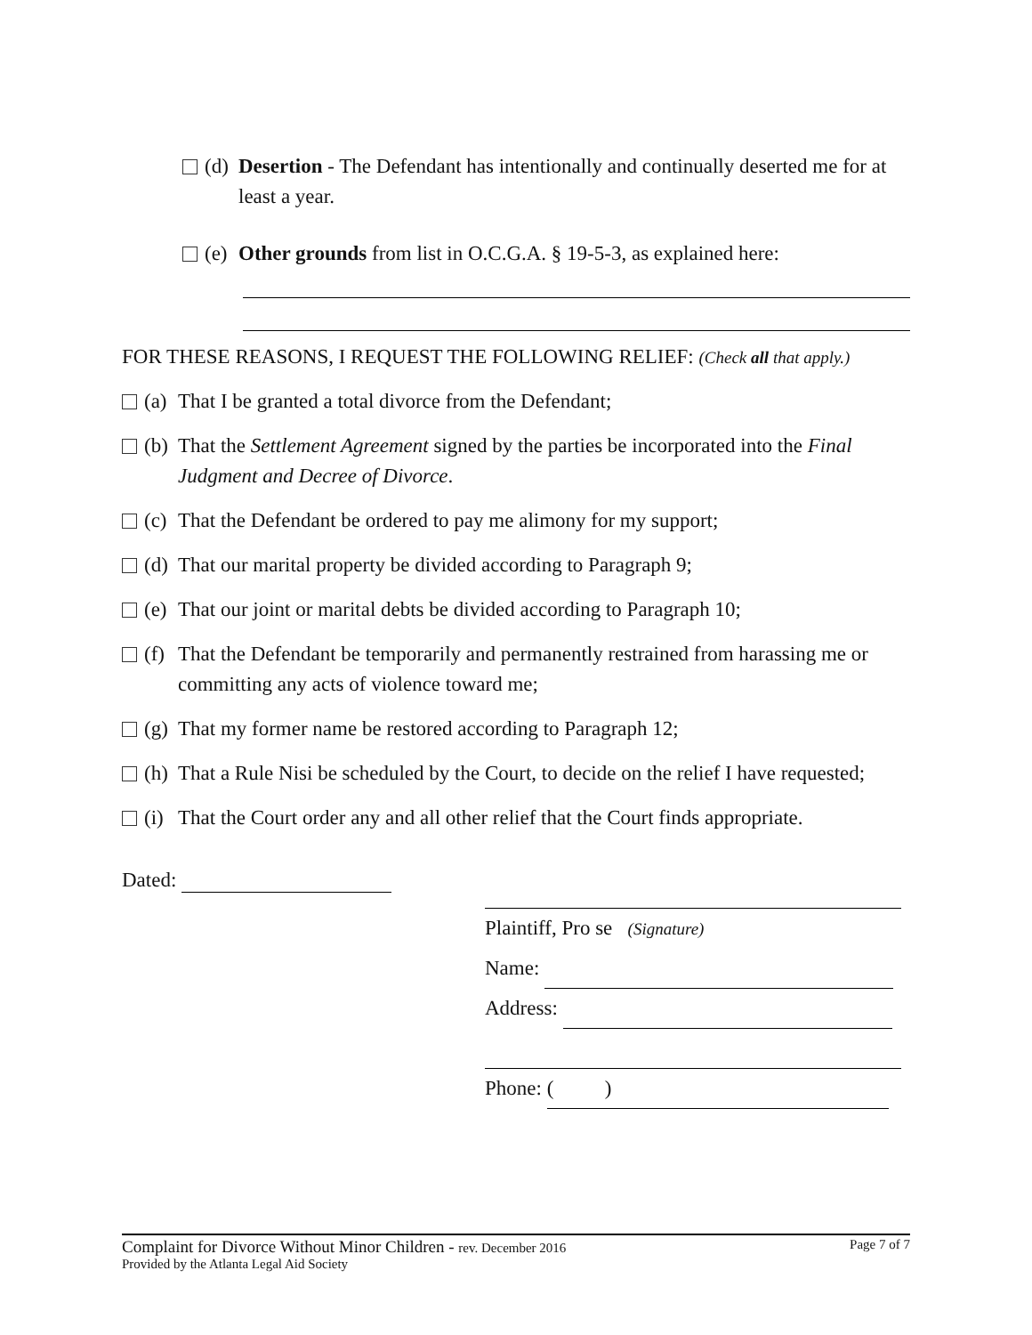(d) Desertion - The Defendant has intentionally and continually deserted me for at least a year.
(e) Other grounds from list in O.C.G.A. § 19-5-3, as explained here:
FOR THESE REASONS, I REQUEST THE FOLLOWING RELIEF: (Check all that apply.)
(a) That I be granted a total divorce from the Defendant;
(b) That the Settlement Agreement signed by the parties be incorporated into the Final Judgment and Decree of Divorce.
(c) That the Defendant be ordered to pay me alimony for my support;
(d) That our marital property be divided according to Paragraph 9;
(e) That our joint or marital debts be divided according to Paragraph 10;
(f) That the Defendant be temporarily and permanently restrained from harassing me or committing any acts of violence toward me;
(g) That my former name be restored according to Paragraph 12;
(h) That a Rule Nisi be scheduled by the Court, to decide on the relief I have requested;
(i) That the Court order any and all other relief that the Court finds appropriate.
Dated:
Plaintiff, Pro se (Signature)
Name:
Address:
Phone: ( )
Complaint for Divorce Without Minor Children - rev. December 2016 Page 7 of 7
Provided by the Atlanta Legal Aid Society